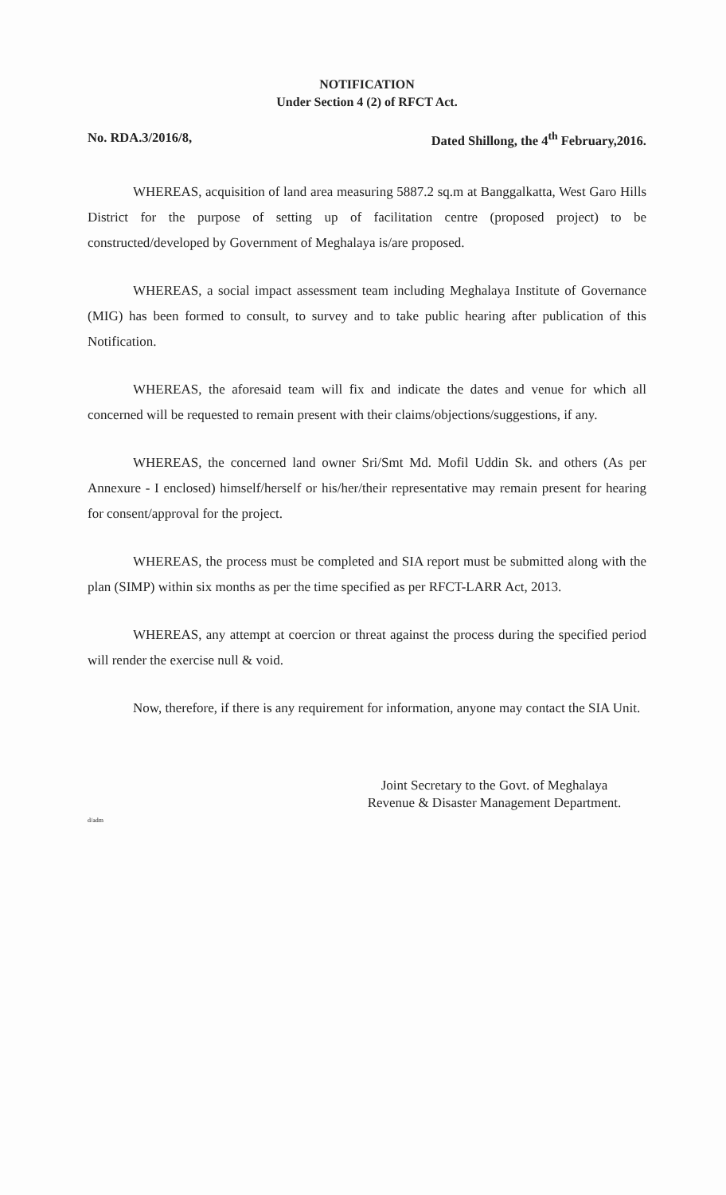NOTIFICATION
Under Section 4 (2) of RFCT Act.
No. RDA.3/2016/8, Dated Shillong, the 4<sup>th</sup> February,2016.
WHEREAS, acquisition of land area measuring 5887.2 sq.m at Banggalkatta, West Garo Hills District for the purpose of setting up of facilitation centre (proposed project) to be constructed/developed by Government of Meghalaya is/are proposed.
WHEREAS, a social impact assessment team including Meghalaya Institute of Governance (MIG) has been formed to consult, to survey and to take public hearing after publication of this Notification.
WHEREAS, the aforesaid team will fix and indicate the dates and venue for which all concerned will be requested to remain present with their claims/objections/suggestions, if any.
WHEREAS, the concerned land owner Sri/Smt Md. Mofil Uddin Sk. and others (As per Annexure - I enclosed) himself/herself or his/her/their representative may remain present for hearing for consent/approval for the project.
WHEREAS, the process must be completed and SIA report must be submitted along with the plan (SIMP) within six months as per the time specified as per RFCT-LARR Act, 2013.
WHEREAS, any attempt at coercion or threat against the process during the specified period will render the exercise null & void.
Now, therefore, if there is any requirement for information, anyone may contact the SIA Unit.
Joint Secretary to the Govt. of Meghalaya
Revenue & Disaster Management Department.
d/adm